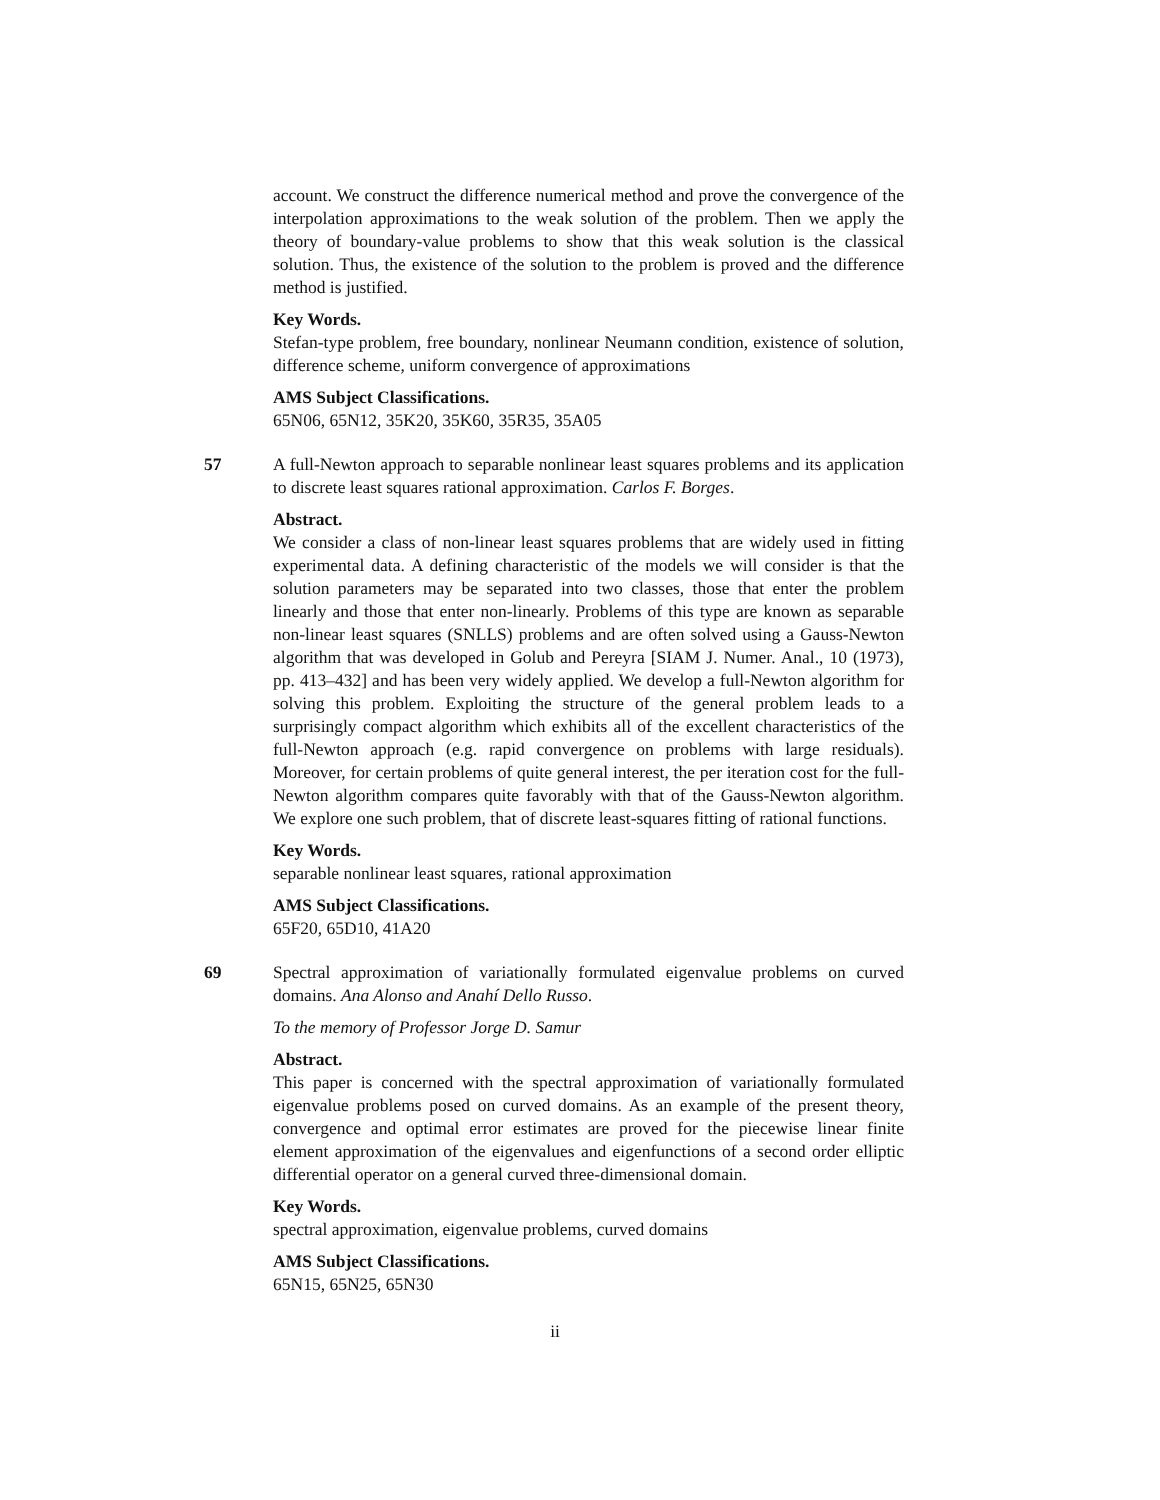account. We construct the difference numerical method and prove the convergence of the interpolation approximations to the weak solution of the problem. Then we apply the theory of boundary-value problems to show that this weak solution is the classical solution. Thus, the existence of the solution to the problem is proved and the difference method is justified.
Key Words.
Stefan-type problem, free boundary, nonlinear Neumann condition, existence of solution, difference scheme, uniform convergence of approximations
AMS Subject Classifications.
65N06, 65N12, 35K20, 35K60, 35R35, 35A05
57
A full-Newton approach to separable nonlinear least squares problems and its application to discrete least squares rational approximation. Carlos F. Borges.
Abstract.
We consider a class of non-linear least squares problems that are widely used in fitting experimental data. A defining characteristic of the models we will consider is that the solution parameters may be separated into two classes, those that enter the problem linearly and those that enter non-linearly. Problems of this type are known as separable non-linear least squares (SNLLS) problems and are often solved using a Gauss-Newton algorithm that was developed in Golub and Pereyra [SIAM J. Numer. Anal., 10 (1973), pp. 413–432] and has been very widely applied. We develop a full-Newton algorithm for solving this problem. Exploiting the structure of the general problem leads to a surprisingly compact algorithm which exhibits all of the excellent characteristics of the full-Newton approach (e.g. rapid convergence on problems with large residuals). Moreover, for certain problems of quite general interest, the per iteration cost for the full-Newton algorithm compares quite favorably with that of the Gauss-Newton algorithm. We explore one such problem, that of discrete least-squares fitting of rational functions.
Key Words.
separable nonlinear least squares, rational approximation
AMS Subject Classifications.
65F20, 65D10, 41A20
69
Spectral approximation of variationally formulated eigenvalue problems on curved domains. Ana Alonso and Anahí Dello Russo.
To the memory of Professor Jorge D. Samur
Abstract.
This paper is concerned with the spectral approximation of variationally formulated eigenvalue problems posed on curved domains. As an example of the present theory, convergence and optimal error estimates are proved for the piecewise linear finite element approximation of the eigenvalues and eigenfunctions of a second order elliptic differential operator on a general curved three-dimensional domain.
Key Words.
spectral approximation, eigenvalue problems, curved domains
AMS Subject Classifications.
65N15, 65N25, 65N30
ii